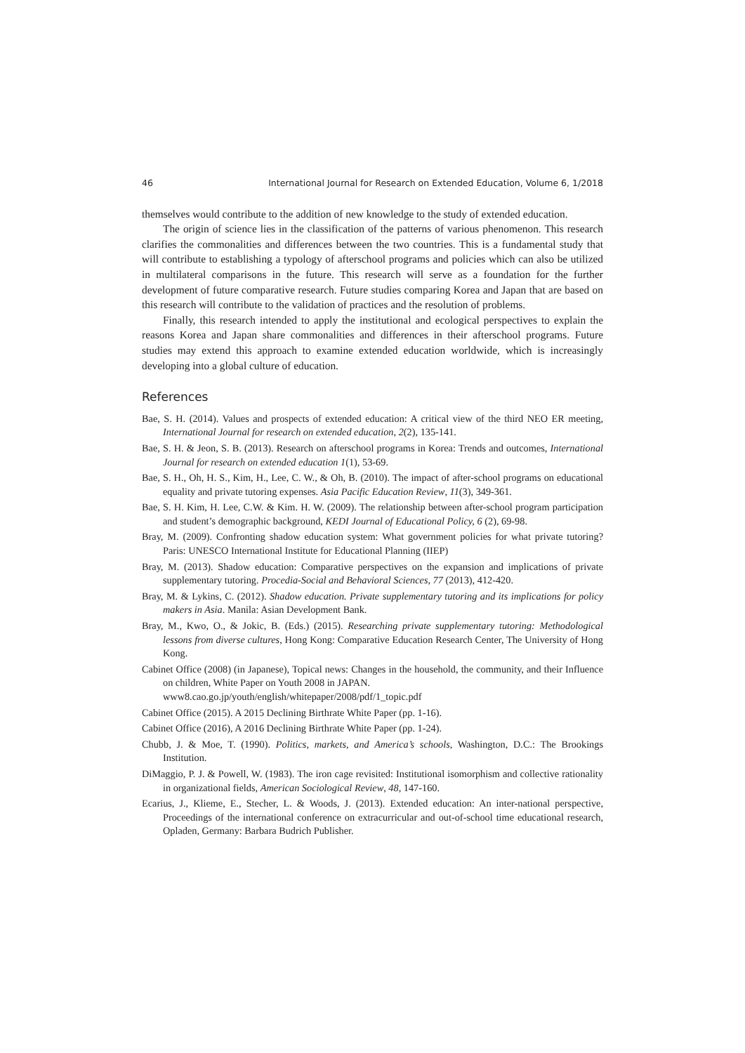46 International Journal for Research on Extended Education, Volume 6, 1/2018
themselves would contribute to the addition of new knowledge to the study of extended education.
The origin of science lies in the classification of the patterns of various phenomenon. This research clarifies the commonalities and differences between the two countries. This is a fundamental study that will contribute to establishing a typology of afterschool programs and policies which can also be utilized in multilateral comparisons in the future. This research will serve as a foundation for the further development of future comparative research. Future studies comparing Korea and Japan that are based on this research will contribute to the validation of practices and the resolution of problems.
Finally, this research intended to apply the institutional and ecological perspectives to explain the reasons Korea and Japan share commonalities and differences in their afterschool programs. Future studies may extend this approach to examine extended education worldwide, which is increasingly developing into a global culture of education.
References
Bae, S. H. (2014). Values and prospects of extended education: A critical view of the third NEO ER meeting, International Journal for research on extended education, 2(2), 135-141.
Bae, S. H. & Jeon, S. B. (2013). Research on afterschool programs in Korea: Trends and outcomes, International Journal for research on extended education 1(1), 53-69.
Bae, S. H., Oh, H. S., Kim, H., Lee, C. W., & Oh, B. (2010). The impact of after-school programs on educational equality and private tutoring expenses. Asia Pacific Education Review, 11(3), 349-361.
Bae, S. H. Kim, H. Lee, C.W. & Kim. H. W. (2009). The relationship between after-school program participation and student’s demographic background, KEDI Journal of Educational Policy, 6 (2), 69-98.
Bray, M. (2009). Confronting shadow education system: What government policies for what private tutoring? Paris: UNESCO International Institute for Educational Planning (IIEP)
Bray, M. (2013). Shadow education: Comparative perspectives on the expansion and implications of private supplementary tutoring. Procedia-Social and Behavioral Sciences, 77 (2013), 412-420.
Bray, M. & Lykins, C. (2012). Shadow education. Private supplementary tutoring and its implications for policy makers in Asia. Manila: Asian Development Bank.
Bray, M., Kwo, O., & Jokic, B. (Eds.) (2015). Researching private supplementary tutoring: Methodological lessons from diverse cultures, Hong Kong: Comparative Education Research Center, The University of Hong Kong.
Cabinet Office (2008) (in Japanese), Topical news: Changes in the household, the community, and their Influence on children, White Paper on Youth 2008 in JAPAN.
www8.cao.go.jp/youth/english/whitepaper/2008/pdf/1_topic.pdf
Cabinet Office (2015). A 2015 Declining Birthrate White Paper (pp. 1-16).
Cabinet Office (2016), A 2016 Declining Birthrate White Paper (pp. 1-24).
Chubb, J. & Moe, T. (1990). Politics, markets, and America’s schools, Washington, D.C.: The Brookings Institution.
DiMaggio, P. J. & Powell, W. (1983). The iron cage revisited: Institutional isomorphism and collective rationality in organizational fields, American Sociological Review, 48, 147-160.
Ecarius, J., Klieme, E., Stecher, L. & Woods, J. (2013). Extended education: An inter-national perspective, Proceedings of the international conference on extracurricular and out-of-school time educational research, Opladen, Germany: Barbara Budrich Publisher.